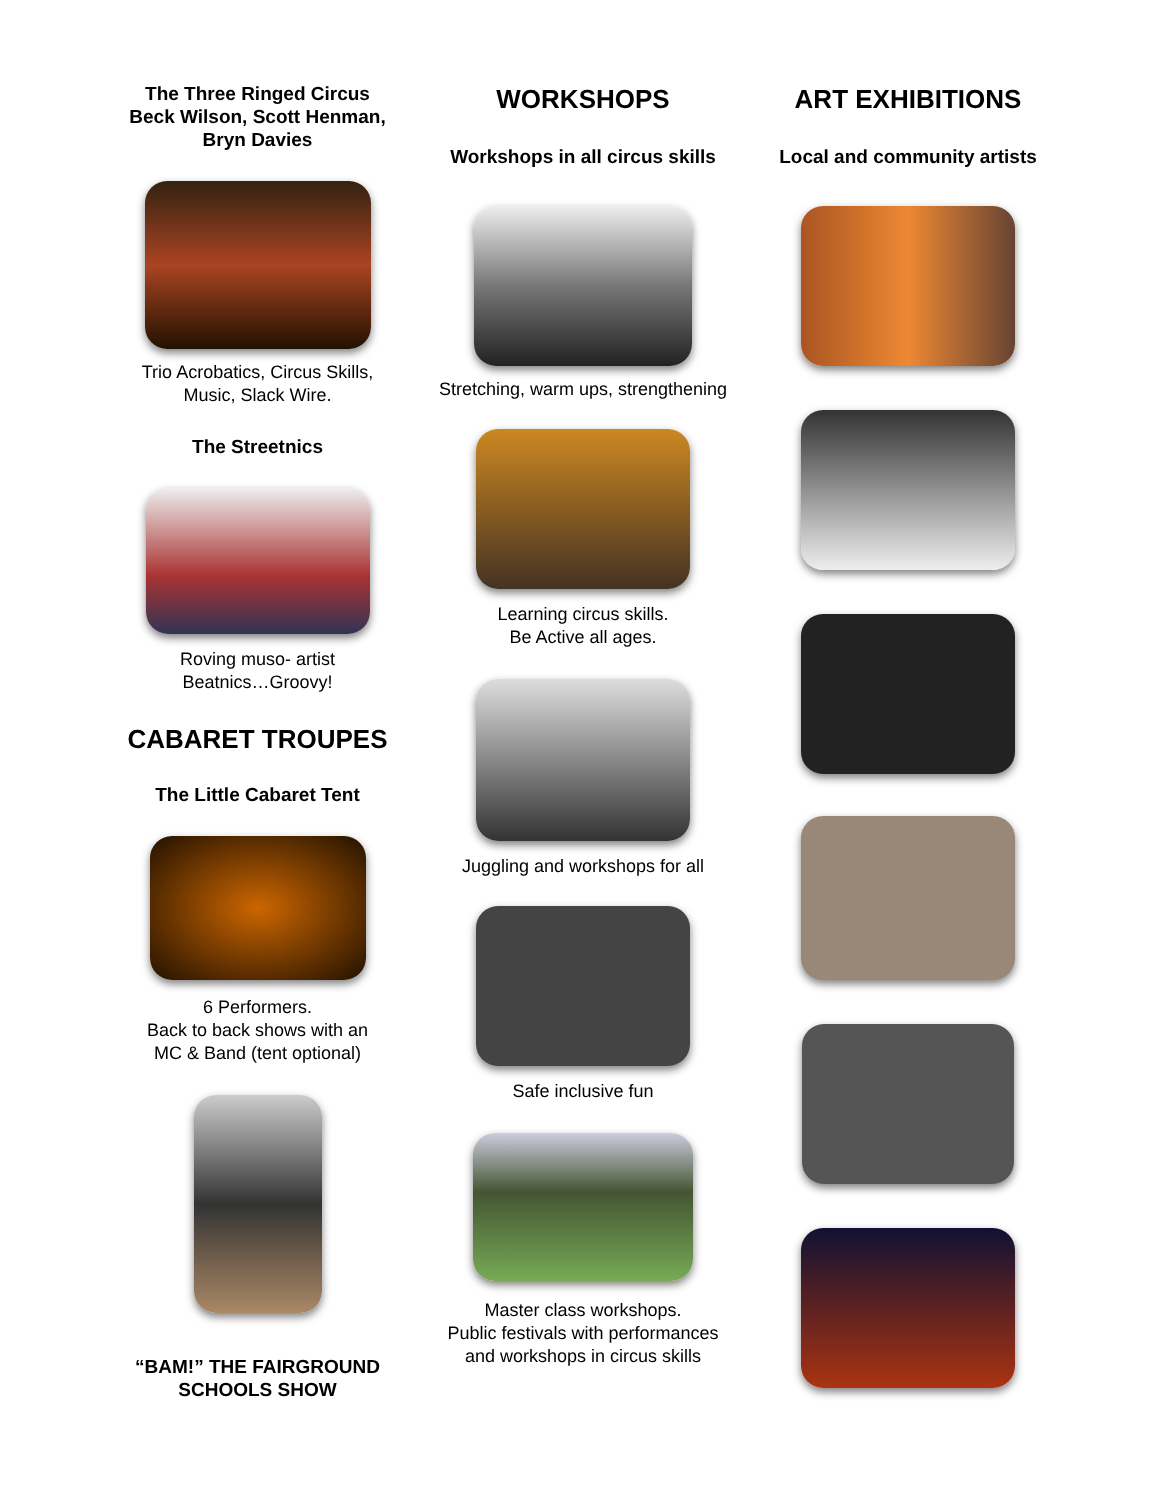The Three Ringed Circus
Beck Wilson, Scott Henman,
Bryn Davies
Trio Acrobatics, Circus Skills,
Music, Slack Wire.
The Streetnics
Roving muso- artist
Beatnics…Groovy!
CABARET TROUPES
The Little Cabaret Tent
6 Performers.
Back to back shows with an
MC & Band (tent optional)
“BAM!” THE FAIRGROUND
SCHOOLS SHOW
WORKSHOPS
Workshops in all circus skills
Stretching, warm ups, strengthening
Learning circus skills.
Be Active all ages.
Juggling and workshops for all
Safe inclusive fun
Master class workshops.
Public festivals with performances
and workshops in circus skills
ART EXHIBITIONS
Local and community artists